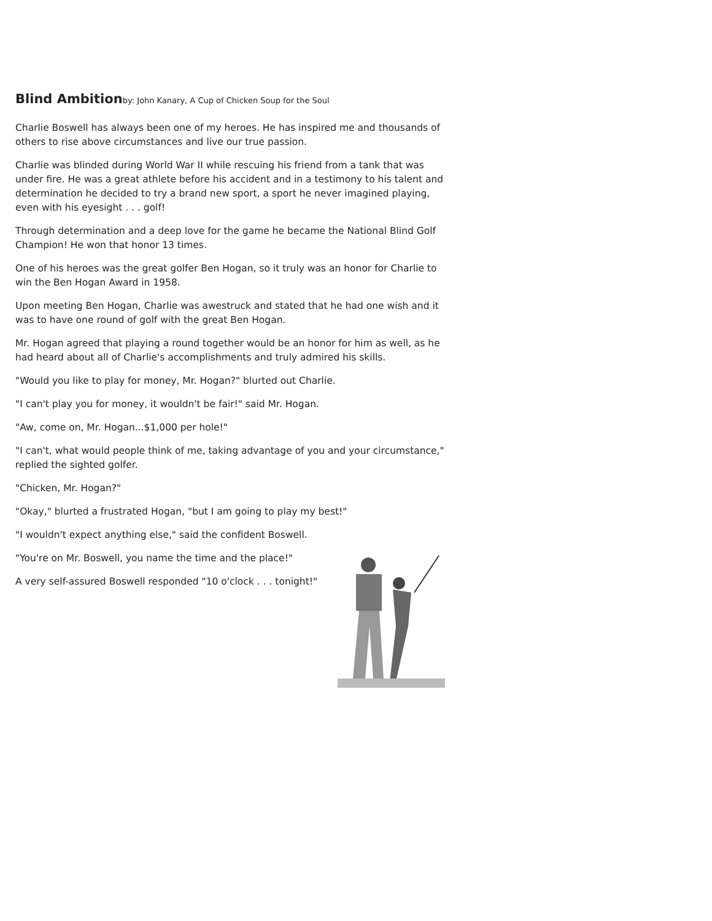Blind Ambitionby: John Kanary, A Cup of Chicken Soup for the Soul
Charlie Boswell has always been one of my heroes. He has inspired me and thousands of others to rise above circumstances and live our true passion.
Charlie was blinded during World War II while rescuing his friend from a tank that was under fire. He was a great athlete before his accident and in a testimony to his talent and determination he decided to try a brand new sport, a sport he never imagined playing, even with his eyesight . . . golf!
Through determination and a deep love for the game he became the National Blind Golf Champion! He won that honor 13 times.
One of his heroes was the great golfer Ben Hogan, so it truly was an honor for Charlie to win the Ben Hogan Award in 1958.
Upon meeting Ben Hogan, Charlie was awestruck and stated that he had one wish and it was to have one round of golf with the great Ben Hogan.
Mr. Hogan agreed that playing a round together would be an honor for him as well, as he had heard about all of Charlie's accomplishments and truly admired his skills.
"Would you like to play for money, Mr. Hogan?" blurted out Charlie.
"I can't play you for money, it wouldn't be fair!" said Mr. Hogan.
"Aw, come on, Mr. Hogan...$1,000 per hole!"
"I can't, what would people think of me, taking advantage of you and your circumstance," replied the sighted golfer.
"Chicken, Mr. Hogan?"
"Okay," blurted a frustrated Hogan, "but I am going to play my best!"
"I wouldn't expect anything else," said the confident Boswell.
"You're on Mr. Boswell, you name the time and the place!"
A very self-assured Boswell responded "10 o'clock . . . tonight!"